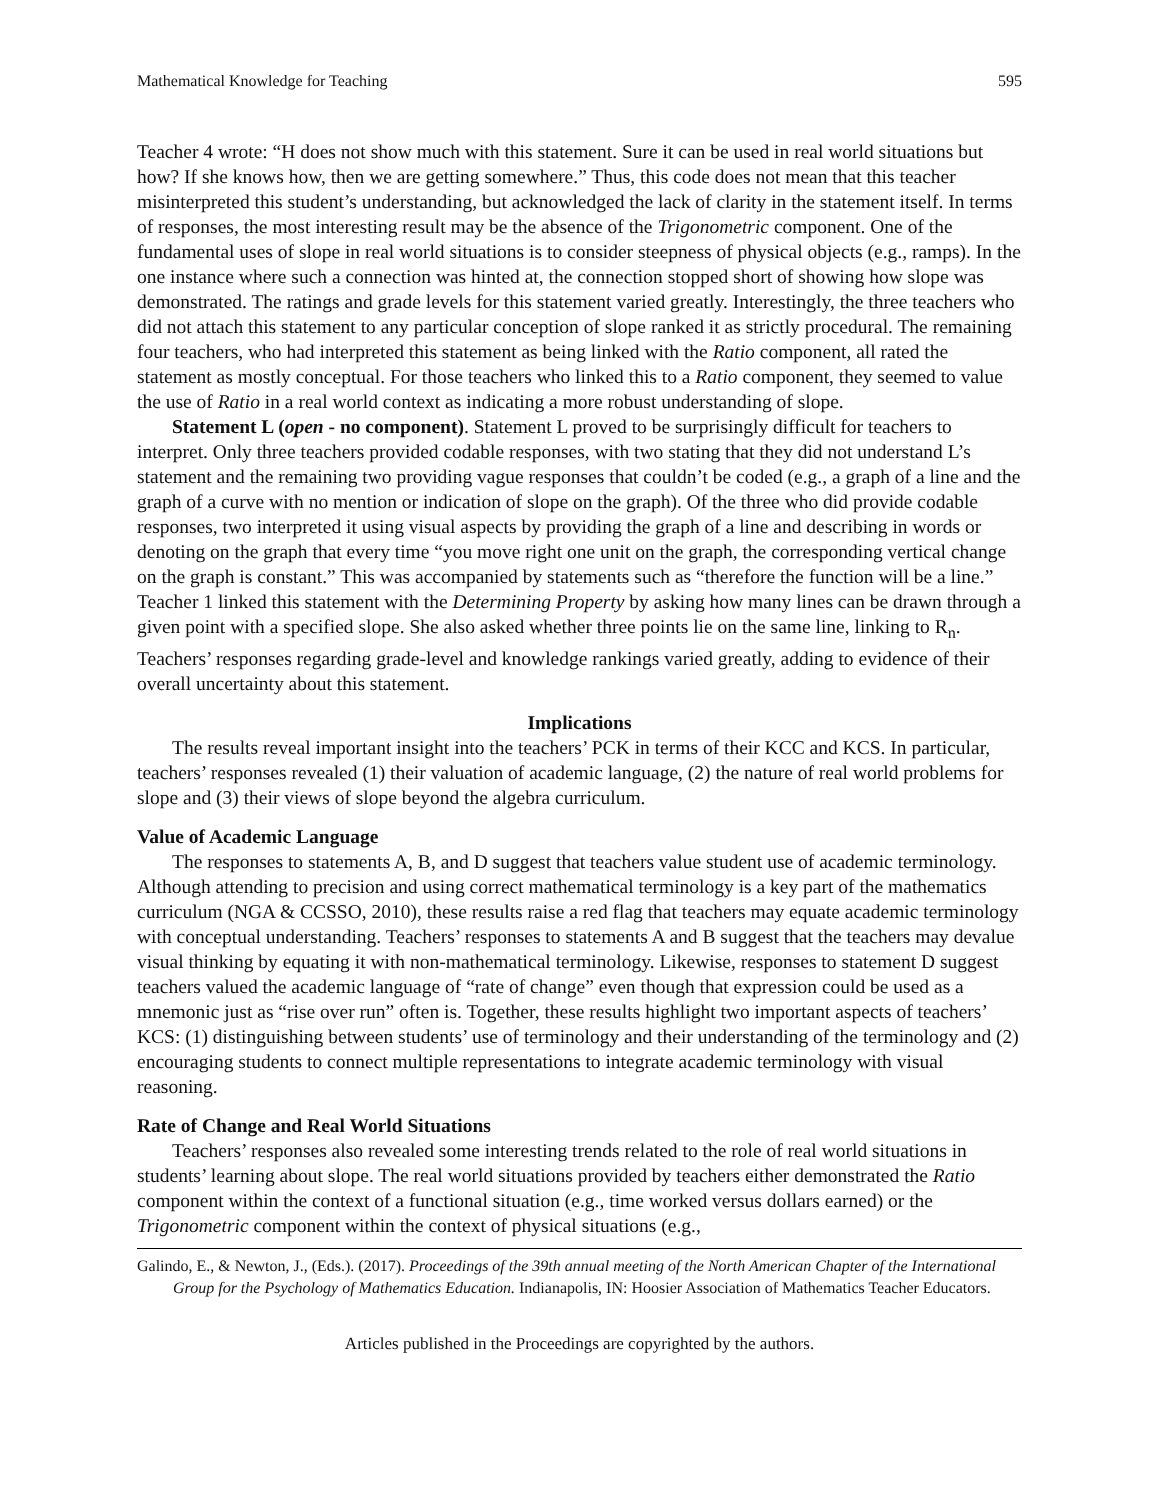Mathematical Knowledge for Teaching 595
Teacher 4 wrote: “H does not show much with this statement. Sure it can be used in real world situations but how? If she knows how, then we are getting somewhere.” Thus, this code does not mean that this teacher misinterpreted this student’s understanding, but acknowledged the lack of clarity in the statement itself. In terms of responses, the most interesting result may be the absence of the Trigonometric component. One of the fundamental uses of slope in real world situations is to consider steepness of physical objects (e.g., ramps). In the one instance where such a connection was hinted at, the connection stopped short of showing how slope was demonstrated. The ratings and grade levels for this statement varied greatly. Interestingly, the three teachers who did not attach this statement to any particular conception of slope ranked it as strictly procedural. The remaining four teachers, who had interpreted this statement as being linked with the Ratio component, all rated the statement as mostly conceptual. For those teachers who linked this to a Ratio component, they seemed to value the use of Ratio in a real world context as indicating a more robust understanding of slope.
Statement L (open - no component). Statement L proved to be surprisingly difficult for teachers to interpret. Only three teachers provided codable responses, with two stating that they did not understand L’s statement and the remaining two providing vague responses that couldn’t be coded (e.g., a graph of a line and the graph of a curve with no mention or indication of slope on the graph). Of the three who did provide codable responses, two interpreted it using visual aspects by providing the graph of a line and describing in words or denoting on the graph that every time “you move right one unit on the graph, the corresponding vertical change on the graph is constant.” This was accompanied by statements such as “therefore the function will be a line.” Teacher 1 linked this statement with the Determining Property by asking how many lines can be drawn through a given point with a specified slope. She also asked whether three points lie on the same line, linking to R<sub>n</sub>. Teachers’ responses regarding grade-level and knowledge rankings varied greatly, adding to evidence of their overall uncertainty about this statement.
Implications
The results reveal important insight into the teachers’ PCK in terms of their KCC and KCS. In particular, teachers’ responses revealed (1) their valuation of academic language, (2) the nature of real world problems for slope and (3) their views of slope beyond the algebra curriculum.
Value of Academic Language
The responses to statements A, B, and D suggest that teachers value student use of academic terminology. Although attending to precision and using correct mathematical terminology is a key part of the mathematics curriculum (NGA & CCSSO, 2010), these results raise a red flag that teachers may equate academic terminology with conceptual understanding. Teachers’ responses to statements A and B suggest that the teachers may devalue visual thinking by equating it with non-mathematical terminology. Likewise, responses to statement D suggest teachers valued the academic language of “rate of change” even though that expression could be used as a mnemonic just as “rise over run” often is. Together, these results highlight two important aspects of teachers’ KCS: (1) distinguishing between students’ use of terminology and their understanding of the terminology and (2) encouraging students to connect multiple representations to integrate academic terminology with visual reasoning.
Rate of Change and Real World Situations
Teachers’ responses also revealed some interesting trends related to the role of real world situations in students’ learning about slope. The real world situations provided by teachers either demonstrated the Ratio component within the context of a functional situation (e.g., time worked versus dollars earned) or the Trigonometric component within the context of physical situations (e.g.,
Galindo, E., & Newton, J., (Eds.). (2017). Proceedings of the 39th annual meeting of the North American Chapter of the International Group for the Psychology of Mathematics Education. Indianapolis, IN: Hoosier Association of Mathematics Teacher Educators.
Articles published in the Proceedings are copyrighted by the authors.